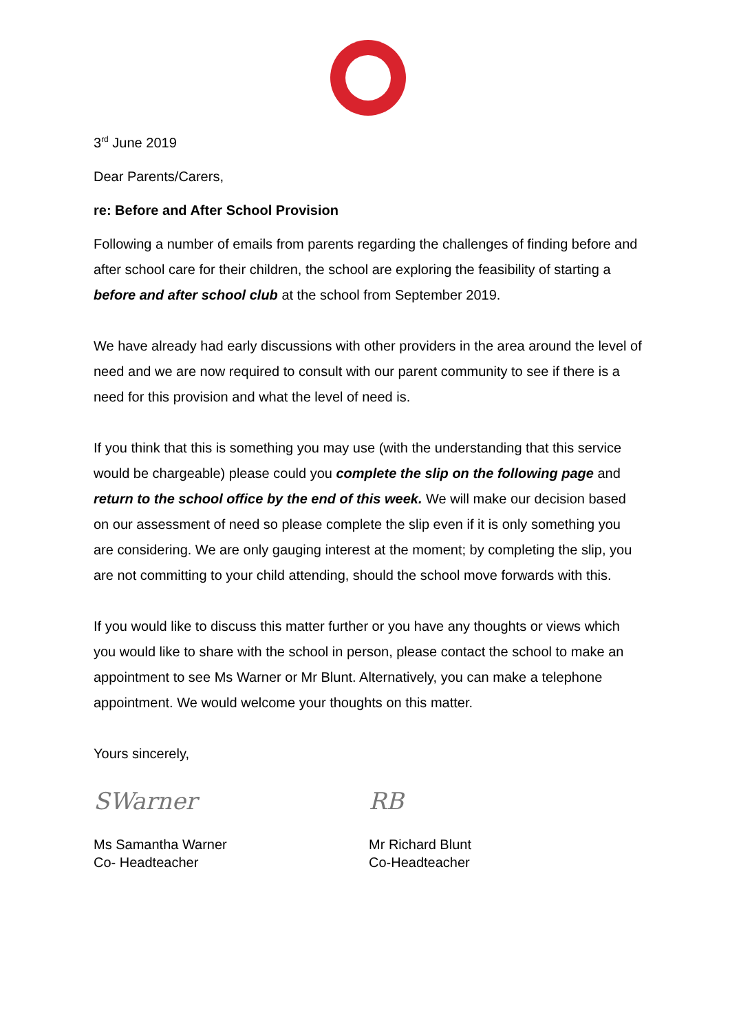3<sup>rd</sup> June 2019
Dear Parents/Carers,
re: Before and After School Provision
Following a number of emails from parents regarding the challenges of finding before and after school care for their children, the school are exploring the feasibility of starting a before and after school club at the school from September 2019.
We have already had early discussions with other providers in the area around the level of need and we are now required to consult with our parent community to see if there is a need for this provision and what the level of need is.
If you think that this is something you may use (with the understanding that this service would be chargeable) please could you complete the slip on the following page and return to the school office by the end of this week. We will make our decision based on our assessment of need so please complete the slip even if it is only something you are considering. We are only gauging interest at the moment; by completing the slip, you are not committing to your child attending, should the school move forwards with this.
If you would like to discuss this matter further or you have any thoughts or views which you would like to share with the school in person, please contact the school to make an appointment to see Ms Warner or Mr Blunt. Alternatively, you can make a telephone appointment. We would welcome your thoughts on this matter.
Yours sincerely,
SWarner
Ms Samantha Warner
Co- Headteacher
RB
Mr Richard Blunt
Co-Headteacher